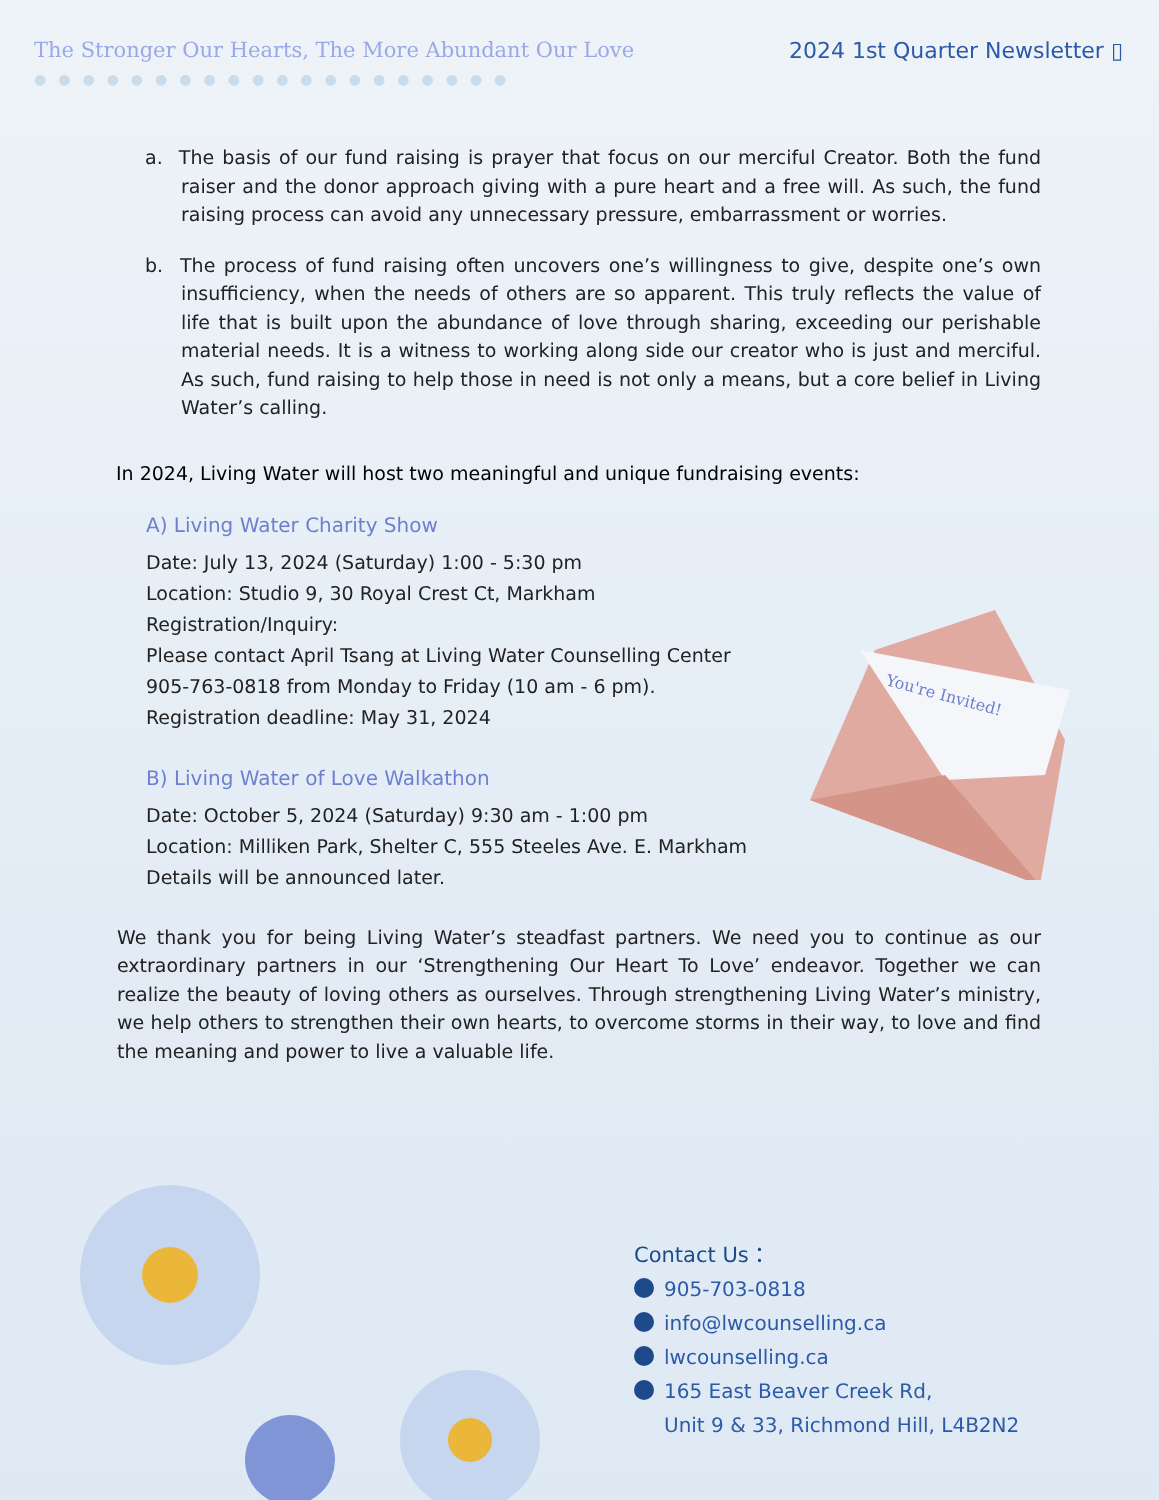The Stronger Our Hearts, The More Abundant Our Love
2024 1st Quarter Newsletter ▯
●●●●●●●●●●●●●●●●●●●●
a. The basis of our fund raising is prayer that focus on our merciful Creator. Both the fund raiser and the donor approach giving with a pure heart and a free will. As such, the fund raising process can avoid any unnecessary pressure, embarrassment or worries.
b. The process of fund raising often uncovers one’s willingness to give, despite one’s own insufficiency, when the needs of others are so apparent. This truly reflects the value of life that is built upon the abundance of love through sharing, exceeding our perishable material needs. It is a witness to working along side our creator who is just and merciful. As such, fund raising to help those in need is not only a means, but a core belief in Living Water’s calling.
In 2024, Living Water will host two meaningful and unique fundraising events:
A) Living Water Charity Show
Date: July 13, 2024 (Saturday) 1:00 - 5:30 pm
Location: Studio 9, 30 Royal Crest Ct, Markham
Registration/Inquiry:
Please contact April Tsang at Living Water Counselling Center
905-763-0818 from Monday to Friday (10 am - 6 pm).
Registration deadline: May 31, 2024
B) Living Water of Love Walkathon
Date: October 5, 2024 (Saturday) 9:30 am - 1:00 pm
Location: Milliken Park, Shelter C, 555 Steeles Ave. E. Markham
Details will be announced later.
We thank you for being Living Water’s steadfast partners. We need you to continue as our extraordinary partners in our ‘Strengthening Our Heart To Love’ endeavor. Together we can realize the beauty of loving others as ourselves. Through strengthening Living Water’s ministry, we help others to strengthen their own hearts, to overcome storms in their way, to love and find the meaning and power to live a valuable life.
You're Invited!
Contact Us：
905-703-0818
info@lwcounselling.ca
lwcounselling.ca
165 East Beaver Creek Rd,
Unit 9 & 33, Richmond Hill, L4B2N2